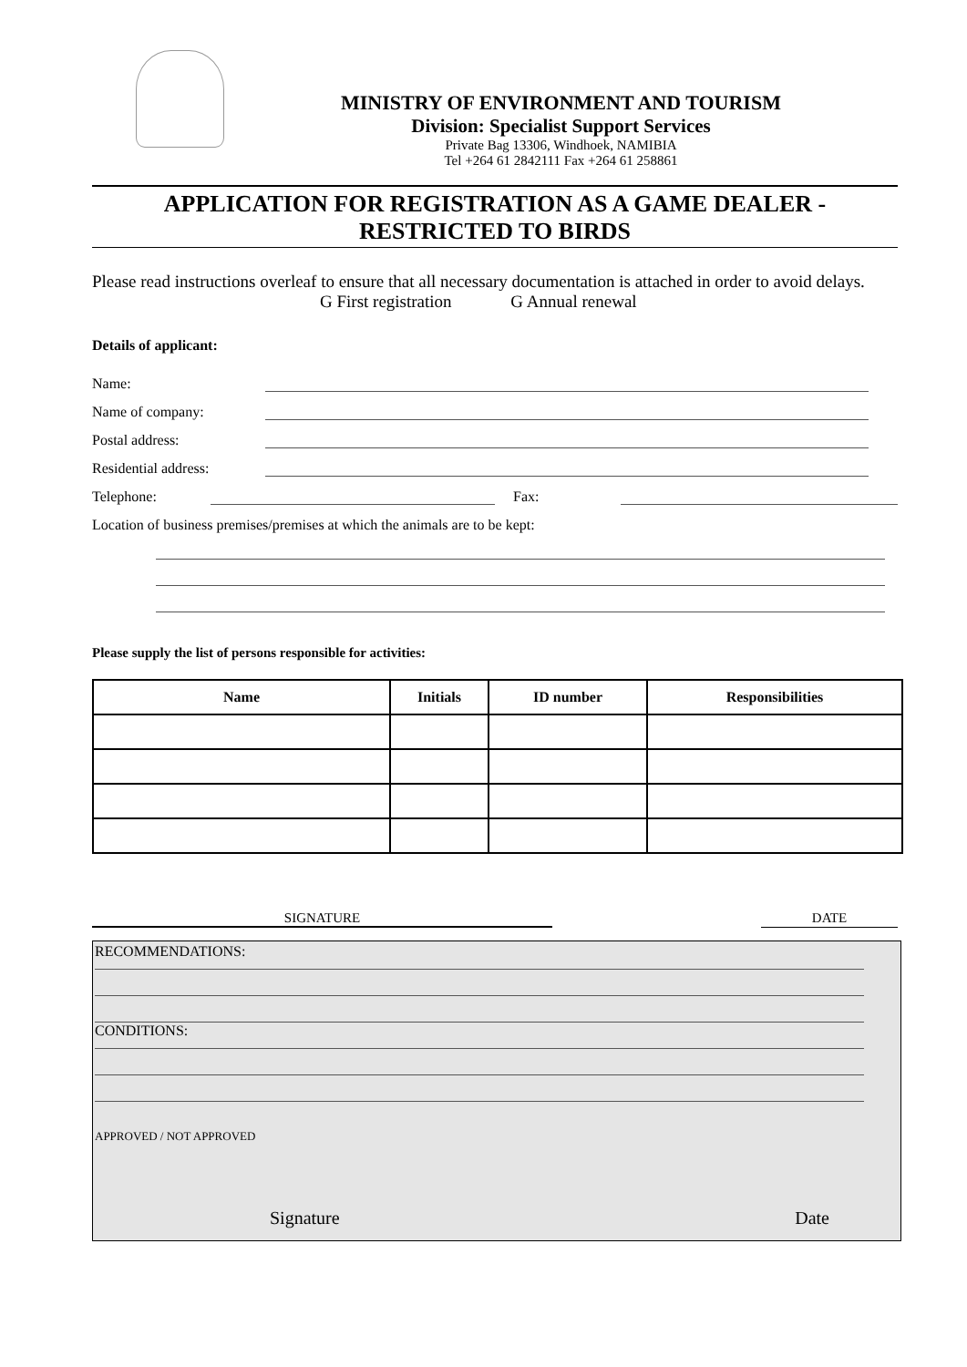MINISTRY OF ENVIRONMENT AND TOURISM
Division: Specialist Support Services
Private Bag 13306, Windhoek, NAMIBIA
Tel +264 61 2842111 Fax +264 61 258861
APPLICATION FOR REGISTRATION AS A GAME DEALER -
RESTRICTED TO BIRDS
Please read instructions overleaf to ensure that all necessary documentation is attached in order to avoid delays.
G First registration G Annual renewal
Details of applicant:
Name:
Name of company:
Postal address:
Residential address:
Telephone: Fax:
Location of business premises/premises at which the animals are to be kept:
Please supply the list of persons responsible for activities:
| Name | Initials | ID number | Responsibilities |
| --- | --- | --- | --- |
SIGNATURE DATE
RECOMMENDATIONS:
CONDITIONS:
APPROVED / NOT APPROVED
Signature Date